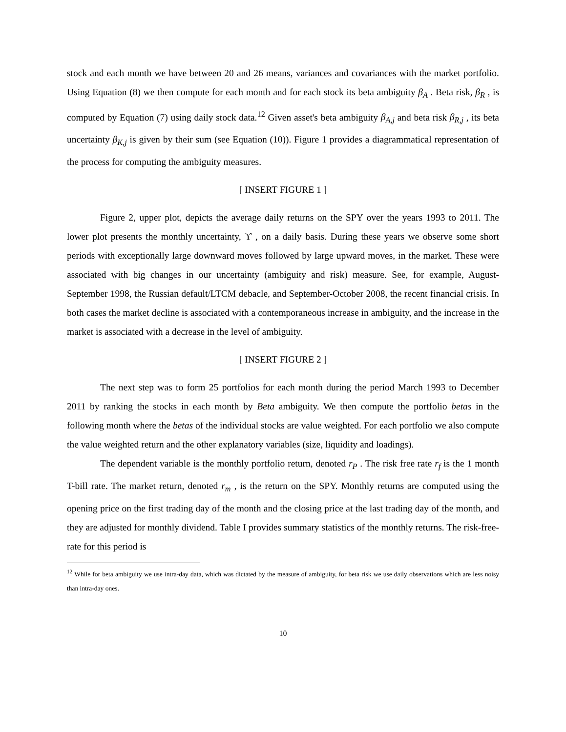stock and each month we have between 20 and 26 means, variances and covariances with the market portfolio. Using Equation (8) we then compute for each month and for each stock its beta ambiguity β<sub>A</sub> . Beta risk, β<sub>R</sub> , is computed by Equation (7) using daily stock data.<sup>12</sup> Given asset's beta ambiguity β<sub>A,j</sub> and beta risk β<sub>R,j</sub> , its beta uncertainty β<sub>K,j</sub> is given by their sum (see Equation (10)). Figure 1 provides a diagrammatical representation of the process for computing the ambiguity measures.
[ INSERT FIGURE 1 ]
Figure 2, upper plot, depicts the average daily returns on the SPY over the years 1993 to 2011. The lower plot presents the monthly uncertainty, ϒ , on a daily basis. During these years we observe some short periods with exceptionally large downward moves followed by large upward moves, in the market. These were associated with big changes in our uncertainty (ambiguity and risk) measure. See, for example, August-September 1998, the Russian default/LTCM debacle, and September-October 2008, the recent financial crisis. In both cases the market decline is associated with a contemporaneous increase in ambiguity, and the increase in the market is associated with a decrease in the level of ambiguity.
[ INSERT FIGURE 2 ]
The next step was to form 25 portfolios for each month during the period March 1993 to December 2011 by ranking the stocks in each month by Beta ambiguity. We then compute the portfolio betas in the following month where the betas of the individual stocks are value weighted. For each portfolio we also compute the value weighted return and the other explanatory variables (size, liquidity and loadings).
The dependent variable is the monthly portfolio return, denoted r<sub>P</sub> . The risk free rate r<sub>f</sub> is the 1 month T-bill rate. The market return, denoted r<sub>m</sub> , is the return on the SPY. Monthly returns are computed using the opening price on the first trading day of the month and the closing price at the last trading day of the month, and they are adjusted for monthly dividend. Table I provides summary statistics of the monthly returns. The risk-free-rate for this period is
<sup>12</sup> While for beta ambiguity we use intra-day data, which was dictated by the measure of ambiguity, for beta risk we use daily observations which are less noisy than intra-day ones.
10